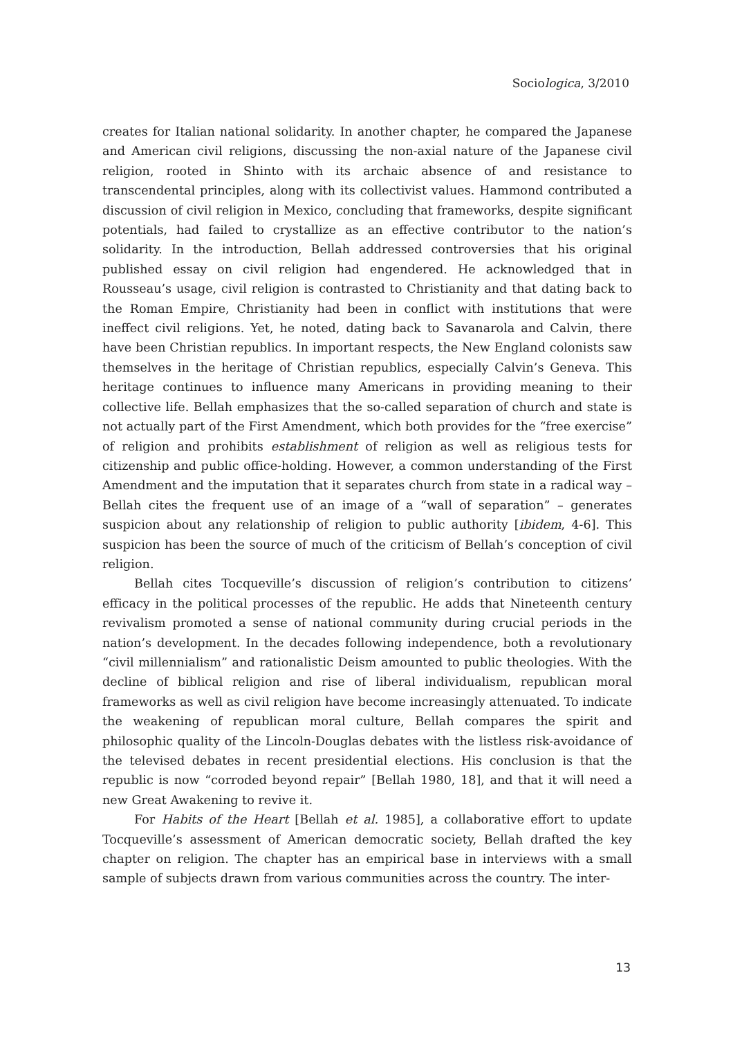Sociologica, 3/2010
creates for Italian national solidarity. In another chapter, he compared the Japanese and American civil religions, discussing the non-axial nature of the Japanese civil religion, rooted in Shinto with its archaic absence of and resistance to transcendental principles, along with its collectivist values. Hammond contributed a discussion of civil religion in Mexico, concluding that frameworks, despite significant potentials, had failed to crystallize as an effective contributor to the nation’s solidarity. In the introduction, Bellah addressed controversies that his original published essay on civil religion had engendered. He acknowledged that in Rousseau’s usage, civil religion is contrasted to Christianity and that dating back to the Roman Empire, Christianity had been in conflict with institutions that were ineffect civil religions. Yet, he noted, dating back to Savanarola and Calvin, there have been Christian republics. In important respects, the New England colonists saw themselves in the heritage of Christian republics, especially Calvin’s Geneva. This heritage continues to influence many Americans in providing meaning to their collective life. Bellah emphasizes that the so-called separation of church and state is not actually part of the First Amendment, which both provides for the “free exercise” of religion and prohibits establishment of religion as well as religious tests for citizenship and public office-holding. However, a common understanding of the First Amendment and the imputation that it separates church from state in a radical way – Bellah cites the frequent use of an image of a “wall of separation” – generates suspicion about any relationship of religion to public authority [ibidem, 4-6]. This suspicion has been the source of much of the criticism of Bellah’s conception of civil religion.
Bellah cites Tocqueville’s discussion of religion’s contribution to citizens’ efficacy in the political processes of the republic. He adds that Nineteenth century revivalism promoted a sense of national community during crucial periods in the nation’s development. In the decades following independence, both a revolutionary “civil millennialism” and rationalistic Deism amounted to public theologies. With the decline of biblical religion and rise of liberal individualism, republican moral frameworks as well as civil religion have become increasingly attenuated. To indicate the weakening of republican moral culture, Bellah compares the spirit and philosophic quality of the Lincoln-Douglas debates with the listless risk-avoidance of the televised debates in recent presidential elections. His conclusion is that the republic is now “corroded beyond repair” [Bellah 1980, 18], and that it will need a new Great Awakening to revive it.
For Habits of the Heart [Bellah et al. 1985], a collaborative effort to update Tocqueville’s assessment of American democratic society, Bellah drafted the key chapter on religion. The chapter has an empirical base in interviews with a small sample of subjects drawn from various communities across the country. The inter-
13